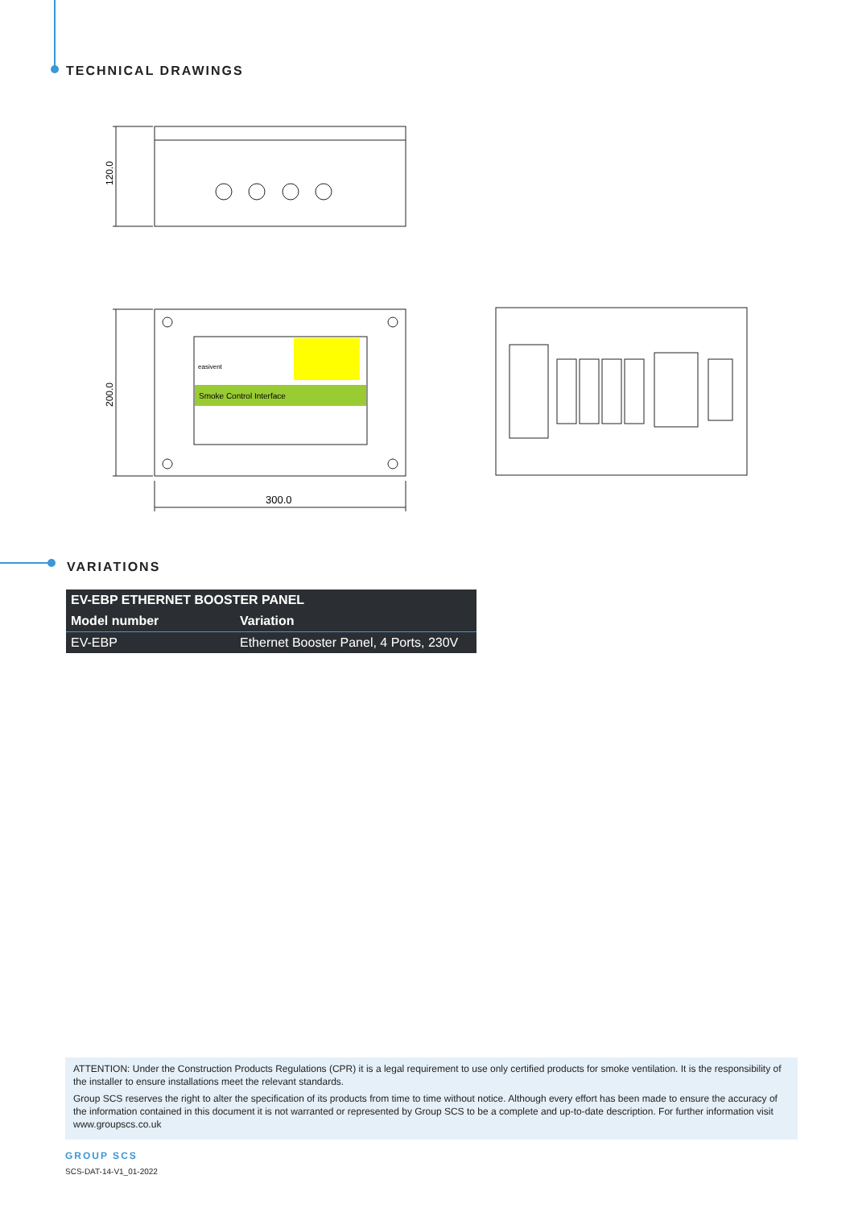TECHNICAL DRAWINGS
Smoke Control Interface
easivent
120.0
200.0
300.0
VARIATIONS
| EV-EBP ETHERNET BOOSTER PANEL | |
| --- | --- |
| Model number | Variation |
| EV-EBP | Ethernet Booster Panel, 4 Ports, 230V |
ATTENTION: Under the Construction Products Regulations (CPR) it is a legal requirement to use only certified products for smoke ventilation. It is the responsibility of the installer to ensure installations meet the relevant standards.
Group SCS reserves the right to alter the specification of its products from time to time without notice. Although every effort has been made to ensure the accuracy of the information contained in this document it is not warranted or represented by Group SCS to be a complete and up-to-date description. For further information visit www.groupscs.co.uk
GROUP SCS
SCS-DAT-14-V1_01-2022